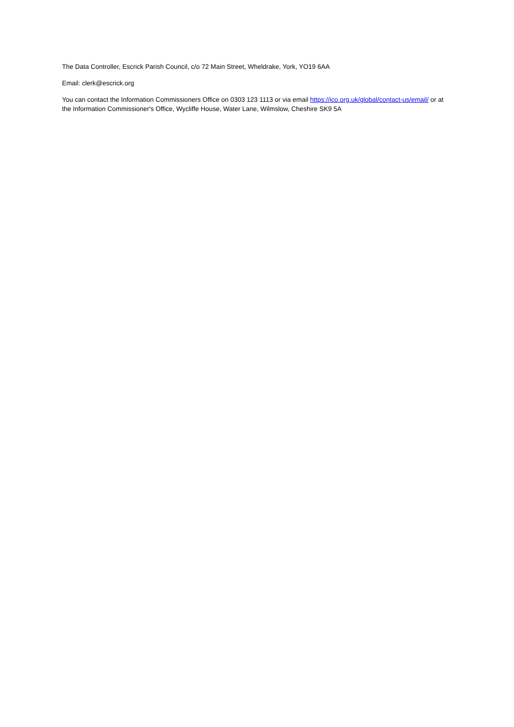The Data Controller, Escrick Parish Council, c/o 72 Main Street, Wheldrake, York, YO19 6AA
Email: clerk@escrick.org
You can contact the Information Commissioners Office on 0303 123 1113 or via email https://ico.org.uk/global/contact-us/email/ or at the Information Commissioner's Office, Wycliffe House, Water Lane, Wilmslow, Cheshire SK9 5A